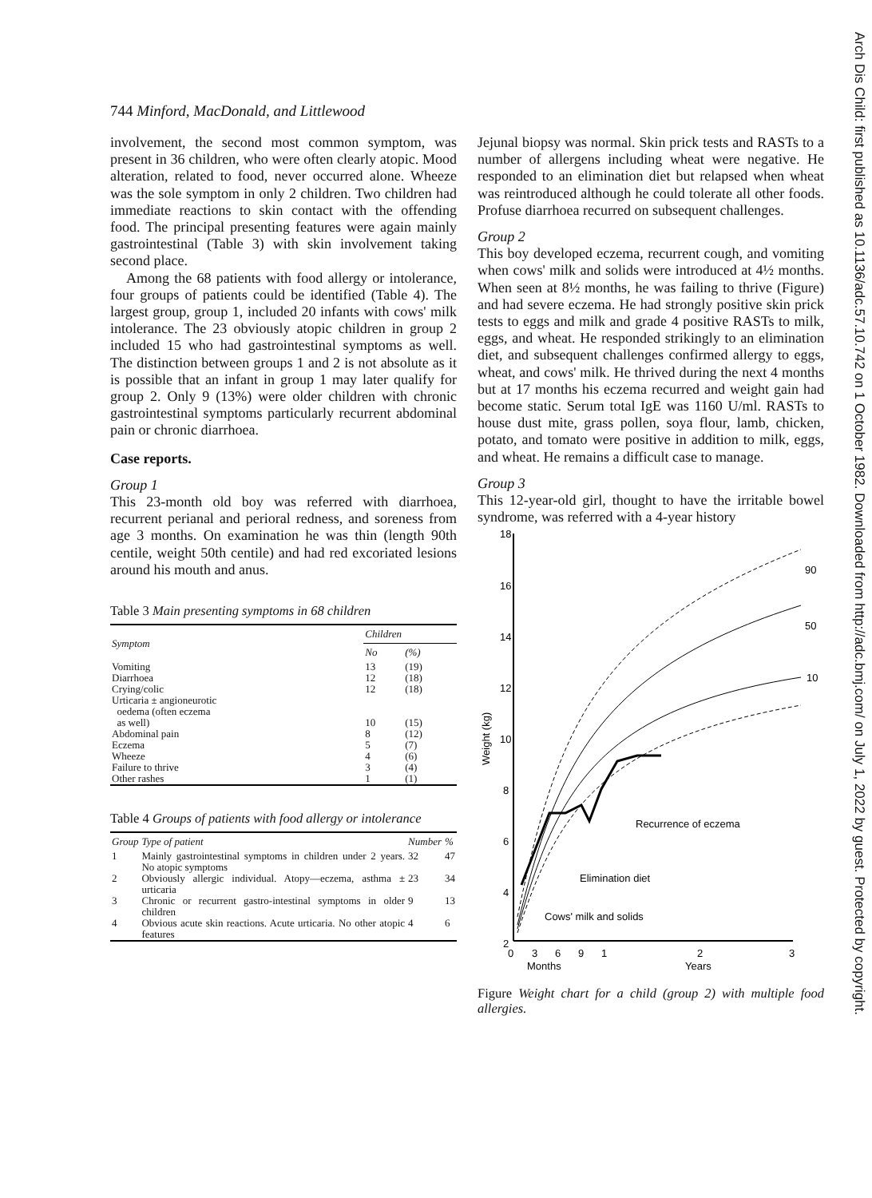744 Minford, MacDonald, and Littlewood
involvement, the second most common symptom, was present in 36 children, who were often clearly atopic. Mood alteration, related to food, never occurred alone. Wheeze was the sole symptom in only 2 children. Two children had immediate reactions to skin contact with the offending food. The principal presenting features were again mainly gastrointestinal (Table 3) with skin involvement taking second place.
Among the 68 patients with food allergy or intolerance, four groups of patients could be identified (Table 4). The largest group, group 1, included 20 infants with cows' milk intolerance. The 23 obviously atopic children in group 2 included 15 who had gastrointestinal symptoms as well. The distinction between groups 1 and 2 is not absolute as it is possible that an infant in group 1 may later qualify for group 2. Only 9 (13%) were older children with chronic gastrointestinal symptoms particularly recurrent abdominal pain or chronic diarrhoea.
Case reports.
Group 1
This 23-month old boy was referred with diarrhoea, recurrent perianal and perioral redness, and soreness from age 3 months. On examination he was thin (length 90th centile, weight 50th centile) and had red excoriated lesions around his mouth and anus.
Table 3 Main presenting symptoms in 68 children
| Symptom | Children | |
| --- | --- | --- |
| | No | (%) |
| Vomiting | 13 | (19) |
| Diarrhoea | 12 | (18) |
| Crying/colic | 12 | (18) |
| Urticaria ± angioneurotic oedema (often eczema as well) | 10 | (15) |
| Abdominal pain | 8 | (12) |
| Eczema | 5 | (7) |
| Wheeze | 4 | (6) |
| Failure to thrive | 3 | (4) |
| Other rashes | 1 | (1) |
Table 4 Groups of patients with food allergy or intolerance
| Group | Type of patient | Number | % |
| --- | --- | --- | --- |
| 1 | Mainly gastrointestinal symptoms in children under 2 years. No atopic symptoms | 32 | 47 |
| 2 | Obviously allergic individual. Atopy—eczema, asthma ± urticaria | 23 | 34 |
| 3 | Chronic or recurrent gastro-intestinal symptoms in older children | 9 | 13 |
| 4 | Obvious acute skin reactions. Acute urticaria. No other atopic features | 4 | 6 |
Jejunal biopsy was normal. Skin prick tests and RASTs to a number of allergens including wheat were negative. He responded to an elimination diet but relapsed when wheat was reintroduced although he could tolerate all other foods. Profuse diarrhoea recurred on subsequent challenges.
Group 2
This boy developed eczema, recurrent cough, and vomiting when cows' milk and solids were introduced at 4½ months. When seen at 8½ months, he was failing to thrive (Figure) and had severe eczema. He had strongly positive skin prick tests to eggs and milk and grade 4 positive RASTs to milk, eggs, and wheat. He responded strikingly to an elimination diet, and subsequent challenges confirmed allergy to eggs, wheat, and cows' milk. He thrived during the next 4 months but at 17 months his eczema recurred and weight gain had become static. Serum total IgE was 1160 U/ml. RASTs to house dust mite, grass pollen, soya flour, lamb, chicken, potato, and tomato were positive in addition to milk, eggs, and wheat. He remains a difficult case to manage.
Group 3
This 12-year-old girl, thought to have the irritable bowel syndrome, was referred with a 4-year history
18
16
14
12
10
8
6
4
2
Weight (kg)
90
50
10
Recurrence of eczema
Elimination diet
Cows' milk and solids
0
3
6
9
1
2
3
Months
Years
Figure Weight chart for a child (group 2) with multiple food allergies.
Arch Dis Child: first published as 10.1136/adc.57.10.742 on 1 October 1982. Downloaded from http://adc.bmj.com/ on July 1, 2022 by guest. Protected by copyright.